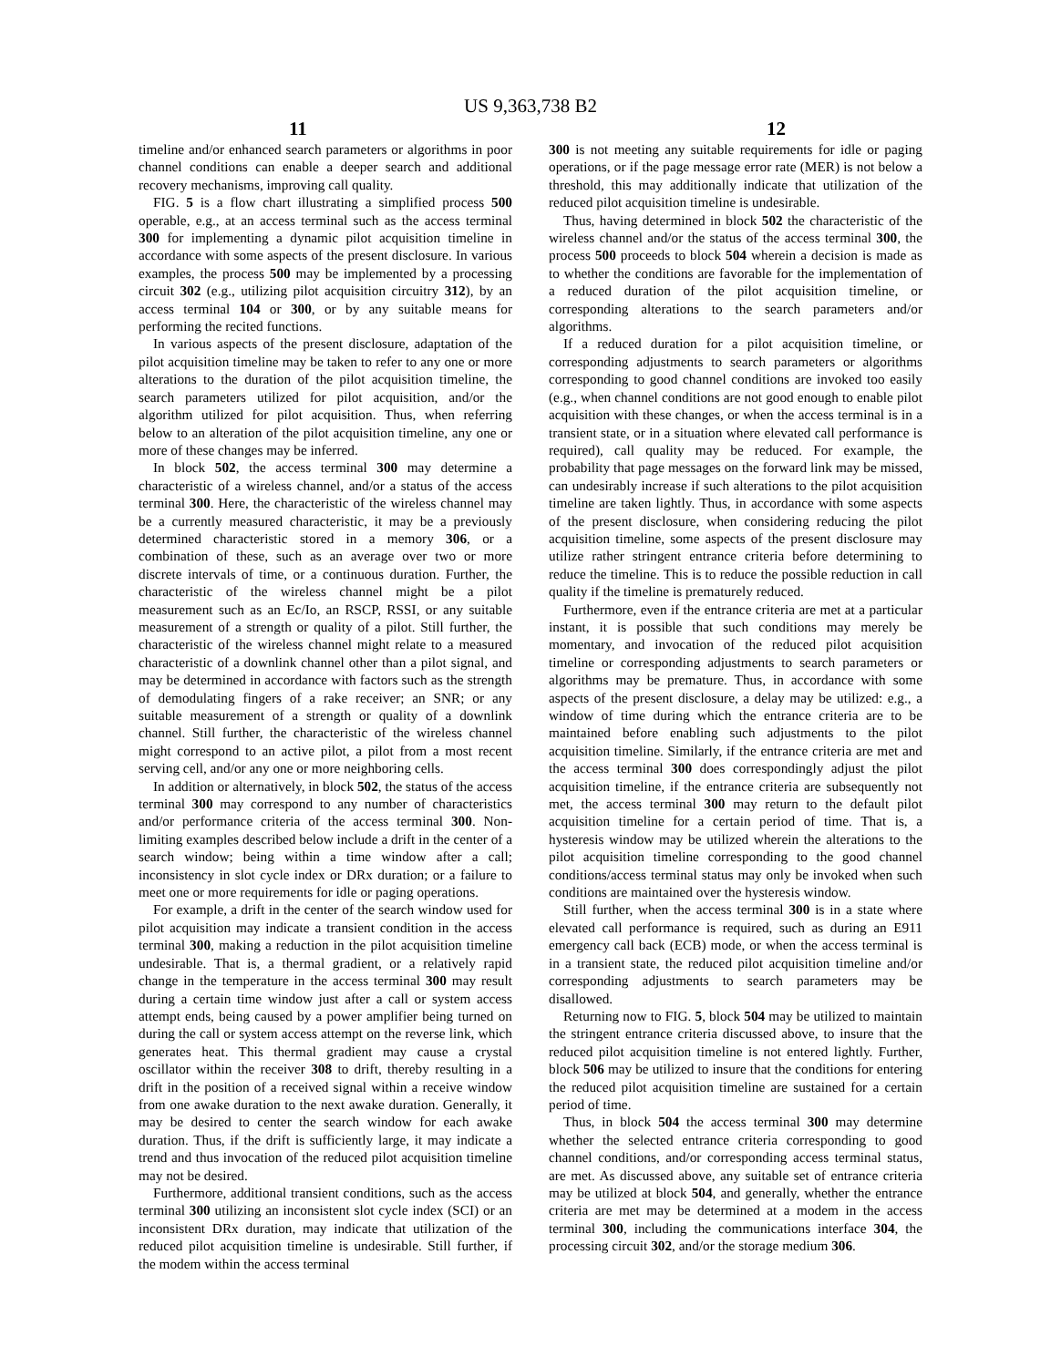US 9,363,738 B2
11 12
timeline and/or enhanced search parameters or algorithms in poor channel conditions can enable a deeper search and additional recovery mechanisms, improving call quality.
FIG. 5 is a flow chart illustrating a simplified process 500 operable, e.g., at an access terminal such as the access terminal 300 for implementing a dynamic pilot acquisition timeline in accordance with some aspects of the present disclosure. In various examples, the process 500 may be implemented by a processing circuit 302 (e.g., utilizing pilot acquisition circuitry 312), by an access terminal 104 or 300, or by any suitable means for performing the recited functions.
In various aspects of the present disclosure, adaptation of the pilot acquisition timeline may be taken to refer to any one or more alterations to the duration of the pilot acquisition timeline, the search parameters utilized for pilot acquisition, and/or the algorithm utilized for pilot acquisition. Thus, when referring below to an alteration of the pilot acquisition timeline, any one or more of these changes may be inferred.
In block 502, the access terminal 300 may determine a characteristic of a wireless channel, and/or a status of the access terminal 300. Here, the characteristic of the wireless channel may be a currently measured characteristic, it may be a previously determined characteristic stored in a memory 306, or a combination of these, such as an average over two or more discrete intervals of time, or a continuous duration. Further, the characteristic of the wireless channel might be a pilot measurement such as an Ec/Io, an RSCP, RSSI, or any suitable measurement of a strength or quality of a pilot. Still further, the characteristic of the wireless channel might relate to a measured characteristic of a downlink channel other than a pilot signal, and may be determined in accordance with factors such as the strength of demodulating fingers of a rake receiver; an SNR; or any suitable measurement of a strength or quality of a downlink channel. Still further, the characteristic of the wireless channel might correspond to an active pilot, a pilot from a most recent serving cell, and/or any one or more neighboring cells.
In addition or alternatively, in block 502, the status of the access terminal 300 may correspond to any number of characteristics and/or performance criteria of the access terminal 300. Non-limiting examples described below include a drift in the center of a search window; being within a time window after a call; inconsistency in slot cycle index or DRx duration; or a failure to meet one or more requirements for idle or paging operations.
For example, a drift in the center of the search window used for pilot acquisition may indicate a transient condition in the access terminal 300, making a reduction in the pilot acquisition timeline undesirable. That is, a thermal gradient, or a relatively rapid change in the temperature in the access terminal 300 may result during a certain time window just after a call or system access attempt ends, being caused by a power amplifier being turned on during the call or system access attempt on the reverse link, which generates heat. This thermal gradient may cause a crystal oscillator within the receiver 308 to drift, thereby resulting in a drift in the position of a received signal within a receive window from one awake duration to the next awake duration. Generally, it may be desired to center the search window for each awake duration. Thus, if the drift is sufficiently large, it may indicate a trend and thus invocation of the reduced pilot acquisition timeline may not be desired.
Furthermore, additional transient conditions, such as the access terminal 300 utilizing an inconsistent slot cycle index (SCI) or an inconsistent DRx duration, may indicate that utilization of the reduced pilot acquisition timeline is undesirable. Still further, if the modem within the access terminal
300 is not meeting any suitable requirements for idle or paging operations, or if the page message error rate (MER) is not below a threshold, this may additionally indicate that utilization of the reduced pilot acquisition timeline is undesirable.
Thus, having determined in block 502 the characteristic of the wireless channel and/or the status of the access terminal 300, the process 500 proceeds to block 504 wherein a decision is made as to whether the conditions are favorable for the implementation of a reduced duration of the pilot acquisition timeline, or corresponding alterations to the search parameters and/or algorithms.
If a reduced duration for a pilot acquisition timeline, or corresponding adjustments to search parameters or algorithms corresponding to good channel conditions are invoked too easily (e.g., when channel conditions are not good enough to enable pilot acquisition with these changes, or when the access terminal is in a transient state, or in a situation where elevated call performance is required), call quality may be reduced. For example, the probability that page messages on the forward link may be missed, can undesirably increase if such alterations to the pilot acquisition timeline are taken lightly. Thus, in accordance with some aspects of the present disclosure, when considering reducing the pilot acquisition timeline, some aspects of the present disclosure may utilize rather stringent entrance criteria before determining to reduce the timeline. This is to reduce the possible reduction in call quality if the timeline is prematurely reduced.
Furthermore, even if the entrance criteria are met at a particular instant, it is possible that such conditions may merely be momentary, and invocation of the reduced pilot acquisition timeline or corresponding adjustments to search parameters or algorithms may be premature. Thus, in accordance with some aspects of the present disclosure, a delay may be utilized: e.g., a window of time during which the entrance criteria are to be maintained before enabling such adjustments to the pilot acquisition timeline. Similarly, if the entrance criteria are met and the access terminal 300 does correspondingly adjust the pilot acquisition timeline, if the entrance criteria are subsequently not met, the access terminal 300 may return to the default pilot acquisition timeline for a certain period of time. That is, a hysteresis window may be utilized wherein the alterations to the pilot acquisition timeline corresponding to the good channel conditions/access terminal status may only be invoked when such conditions are maintained over the hysteresis window.
Still further, when the access terminal 300 is in a state where elevated call performance is required, such as during an E911 emergency call back (ECB) mode, or when the access terminal is in a transient state, the reduced pilot acquisition timeline and/or corresponding adjustments to search parameters may be disallowed.
Returning now to FIG. 5, block 504 may be utilized to maintain the stringent entrance criteria discussed above, to insure that the reduced pilot acquisition timeline is not entered lightly. Further, block 506 may be utilized to insure that the conditions for entering the reduced pilot acquisition timeline are sustained for a certain period of time.
Thus, in block 504 the access terminal 300 may determine whether the selected entrance criteria corresponding to good channel conditions, and/or corresponding access terminal status, are met. As discussed above, any suitable set of entrance criteria may be utilized at block 504, and generally, whether the entrance criteria are met may be determined at a modem in the access terminal 300, including the communications interface 304, the processing circuit 302, and/or the storage medium 306.